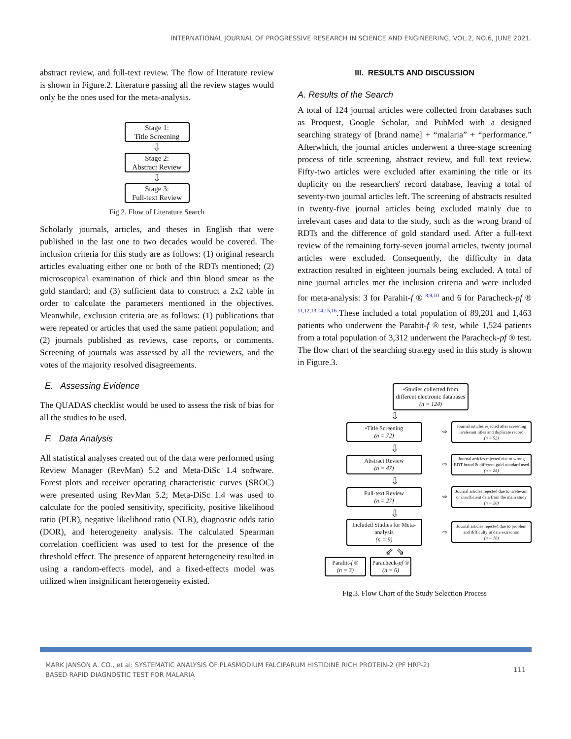INTERNATIONAL JOURNAL OF PROGRESSIVE RESEARCH IN SCIENCE AND ENGINEERING, VOL.2, NO.6, JUNE 2021.
abstract review, and full-text review. The flow of literature review is shown in Figure.2. Literature passing all the review stages would only be the ones used for the meta-analysis.
Stage 1:
Title Screening
⇩
Stage 2:
Abstract Review
⇩
Stage 3:
Full-text Review
Fig.2. Flow of Literature Search
Scholarly journals, articles, and theses in English that were published in the last one to two decades would be covered. The inclusion criteria for this study are as follows: (1) original research articles evaluating either one or both of the RDTs mentioned; (2) microscopical examination of thick and thin blood smear as the gold standard; and (3) sufficient data to construct a 2x2 table in order to calculate the parameters mentioned in the objectives. Meanwhile, exclusion criteria are as follows: (1) publications that were repeated or articles that used the same patient population; and (2) journals published as reviews, case reports, or comments. Screening of journals was assessed by all the reviewers, and the votes of the majority resolved disagreements.
E. Assessing Evidence
The QUADAS checklist would be used to assess the risk of bias for all the studies to be used.
F. Data Analysis
All statistical analyses created out of the data were performed using Review Manager (RevMan) 5.2 and Meta-DiSc 1.4 software. Forest plots and receiver operating characteristic curves (SROC) were presented using RevMan 5.2; Meta-DiSc 1.4 was used to calculate for the pooled sensitivity, specificity, positive likelihood ratio (PLR), negative likelihood ratio (NLR), diagnostic odds ratio (DOR), and heterogeneity analysis. The calculated Spearman correlation coefficient was used to test for the presence of the threshold effect. The presence of apparent heterogeneity resulted in using a random-effects model, and a fixed-effects model was utilized when insignificant heterogeneity existed.
III. RESULTS AND DISCUSSION
A. Results of the Search
A total of 124 journal articles were collected from databases such as Proquest, Google Scholar, and PubMed with a designed searching strategy of [brand name] + “malaria” + “performance.” Afterwhich, the journal articles underwent a three-stage screening process of title screening, abstract review, and full text review. Fifty-two articles were excluded after examining the title or its duplicity on the researchers' record database, leaving a total of seventy-two journal articles left. The screening of abstracts resulted in twenty-five journal articles being excluded mainly due to irrelevant cases and data to the study, such as the wrong brand of RDTs and the difference of gold standard used. After a full-text review of the remaining forty-seven journal articles, twenty journal articles were excluded. Consequently, the difficulty in data extraction resulted in eighteen journals being excluded. A total of nine journal articles met the inclusion criteria and were included for meta-analysis: 3 for Parahit-f ® <sup>8,9,10</sup> and 6 for Paracheck-pf ® <sup>11,12,13,14,15,16</sup>.These included a total population of 89,201 and 1,463 patients who underwent the Parahit-f ® test, while 1,524 patients from a total population of 3,312 underwent the Paracheck-pf ® test. The flow chart of the searching strategy used in this study is shown in Figure.3.
•Studies collected from different electronic databases
(n = 124)
⇩
•Title Screening
(n = 72)
⇨
Journal articles rejected after screening irrelevant titles and duplicate record
(n = 52)
⇩
Abstract Review
(n = 47)
⇨
Journal articles rejected due to wrong RDT brand & different gold standard used
(n = 25)
⇩
Full-text Review
(n = 27)
⇨
Journal articles rejected due to irrelevant or insufficient data from the main study
(n = 20)
⇩
Included Studies for Meta-analysis
(n = 9)
⇨
Journal articles rejected due to problem and difficulty in data extraction
(n = 18)
⇙ ⇘
Parahit-f ®
(n = 3)
Paracheck-pf ®
(n = 6)
Fig.3. Flow Chart of the Study Selection Process
MARK JANSON A. CO., et.al: SYSTEMATIC ANALYSIS OF PLASMODIUM FALCIPARUM HISTIDINE RICH PROTEIN-2 (PF HRP-2)
BASED RAPID DIAGNOSTIC TEST FOR MALARIA
111